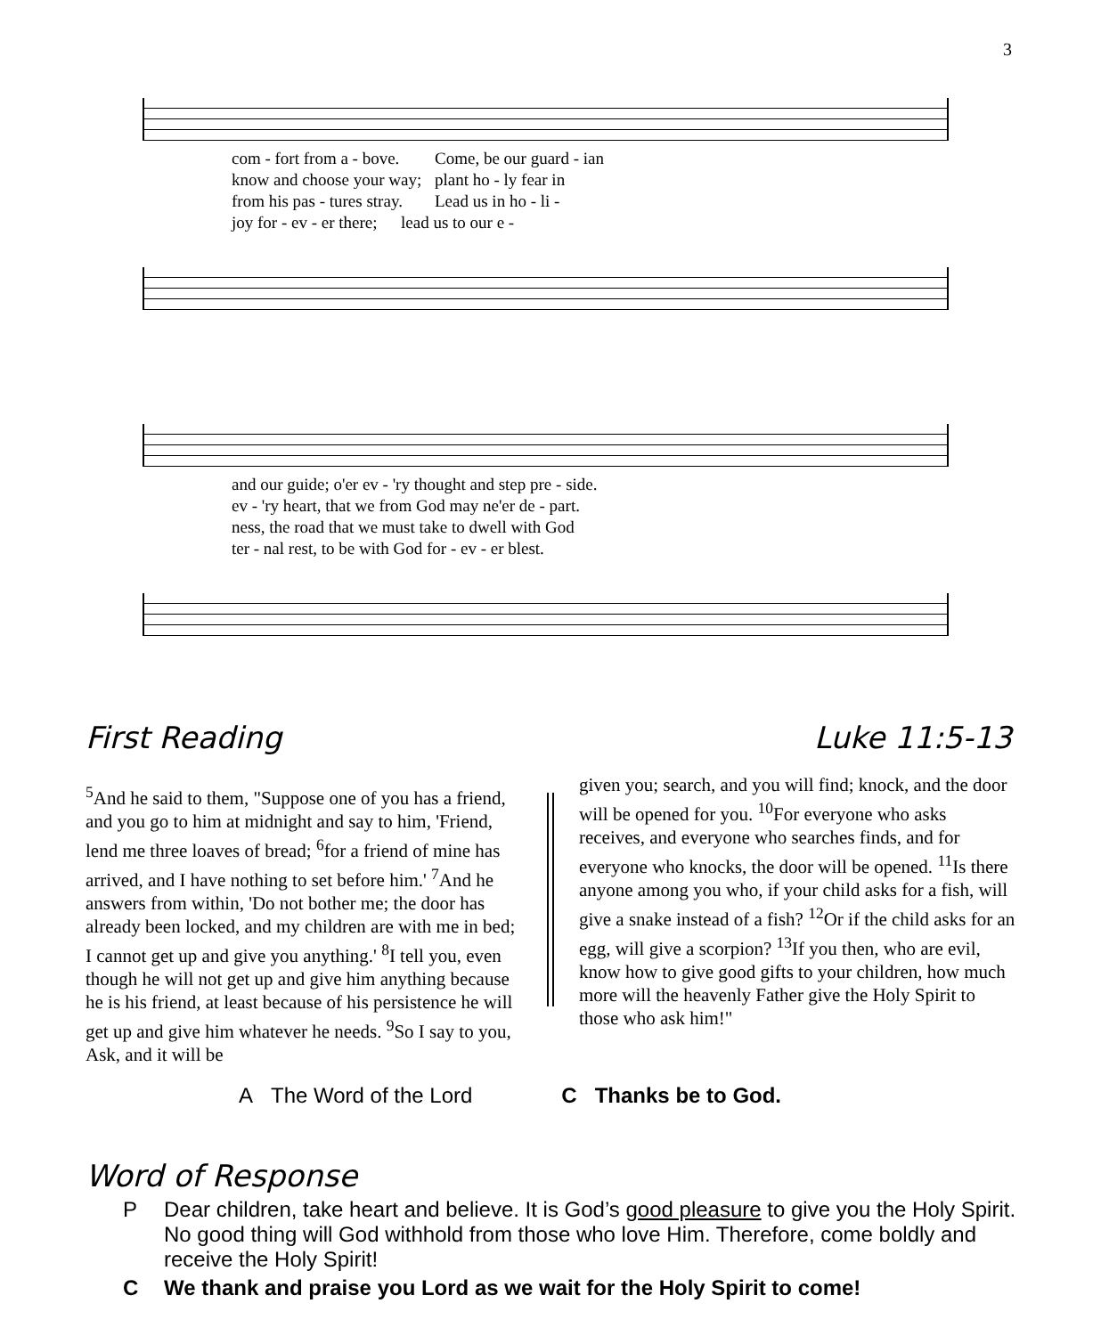3
com - fort from a - bove. Come, be our guard - ian know and choose your way; plant ho - ly fear in from his pas - tures stray. Lead us in ho - li - joy for - ev - er there; lead us to our e -
and our guide; o'er ev - 'ry thought and step pre - side. ev - 'ry heart, that we from God may ne'er de - part. ness, the road that we must take to dwell with God ter - nal rest, to be with God for - ev - er blest.
First Reading Luke 11:5-13
<sup>5</sup> And he said to them, "Suppose one of you has a friend, and you go to him at midnight and say to him, 'Friend, lend me three loaves of bread; <sup>6</sup>for a friend of mine has arrived, and I have nothing to set before him.' <sup>7</sup>And he answers from within, 'Do not bother me; the door has already been locked, and my children are with me in bed; I cannot get up and give you anything.' <sup>8</sup>I tell you, even though he will not get up and give him anything because he is his friend, at least because of his persistence he will get up and give him whatever he needs. <sup>9</sup>So I say to you, Ask, and it will be
given you; search, and you will find; knock, and the door will be opened for you. <sup>10</sup>For everyone who asks receives, and everyone who searches finds, and for everyone who knocks, the door will be opened. <sup>11</sup>Is there anyone among you who, if your child asks for a fish, will give a snake instead of a fish? <sup>12</sup>Or if the child asks for an egg, will give a scorpion? <sup>13</sup>If you then, who are evil, know how to give good gifts to your children, how much more will the heavenly Father give the Holy Spirit to those who ask him!"
A The Word of the Lord C Thanks be to God.
Word of Response
P Dear children, take heart and believe. It is God’s good pleasure to give you the Holy Spirit. No good thing will God withhold from those who love Him. Therefore, come boldly and receive the Holy Spirit!
C We thank and praise you Lord as we wait for the Holy Spirit to come!